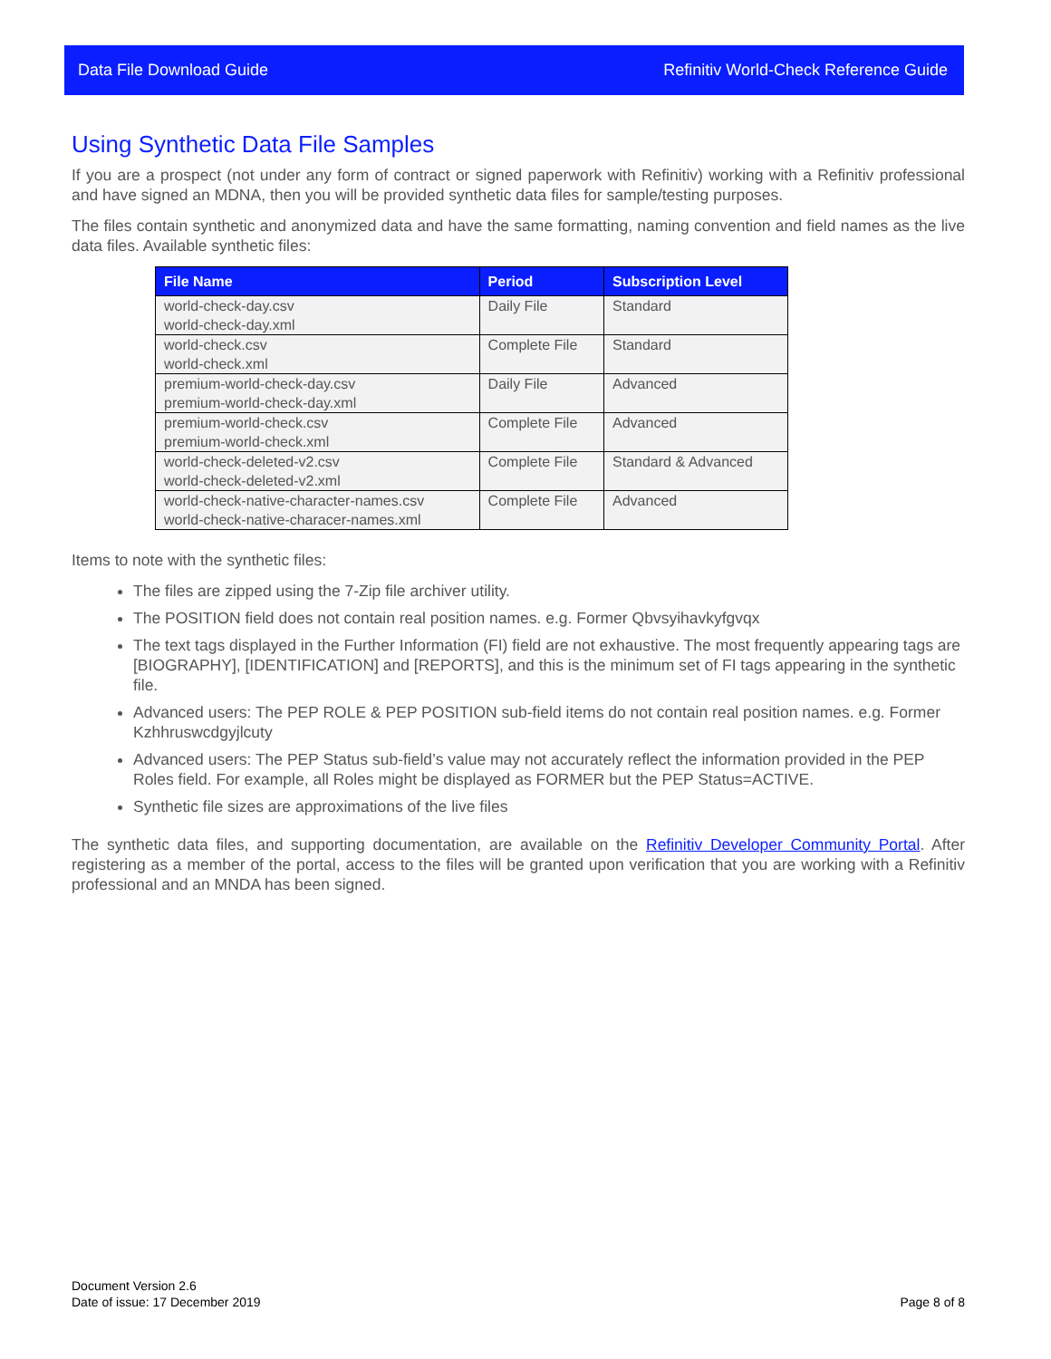Data File Download Guide Refinitiv World-Check Reference Guide
Using Synthetic Data File Samples
If you are a prospect (not under any form of contract or signed paperwork with Refinitiv) working with a Refinitiv professional and have signed an MDNA, then you will be provided synthetic data files for sample/testing purposes.
The files contain synthetic and anonymized data and have the same formatting, naming convention and field names as the live data files. Available synthetic files:
| File Name | Period | Subscription Level |
| --- | --- | --- |
| world-check-day.csv world-check-day.xml | Daily File | Standard |
| world-check.csv world-check.xml | Complete File | Standard |
| premium-world-check-day.csv premium-world-check-day.xml | Daily File | Advanced |
| premium-world-check.csv premium-world-check.xml | Complete File | Advanced |
| world-check-deleted-v2.csv world-check-deleted-v2.xml | Complete File | Standard & Advanced |
| world-check-native-character-names.csv world-check-native-characer-names.xml | Complete File | Advanced |
Items to note with the synthetic files:
The files are zipped using the 7-Zip file archiver utility.
The POSITION field does not contain real position names. e.g. Former Qbvsyihavkyfgvqx
The text tags displayed in the Further Information (FI) field are not exhaustive. The most frequently appearing tags are [BIOGRAPHY], [IDENTIFICATION] and [REPORTS], and this is the minimum set of FI tags appearing in the synthetic file.
Advanced users: The PEP ROLE & PEP POSITION sub-field items do not contain real position names. e.g. Former Kzhhruswcdgyjlcuty
Advanced users: The PEP Status sub-field’s value may not accurately reflect the information provided in the PEP Roles field. For example, all Roles might be displayed as FORMER but the PEP Status=ACTIVE.
Synthetic file sizes are approximations of the live files
The synthetic data files, and supporting documentation, are available on the Refinitiv Developer Community Portal. After registering as a member of the portal, access to the files will be granted upon verification that you are working with a Refinitiv professional and an MNDA has been signed.
Document Version 2.6
Date of issue: 17 December 2019
Page 8 of 8